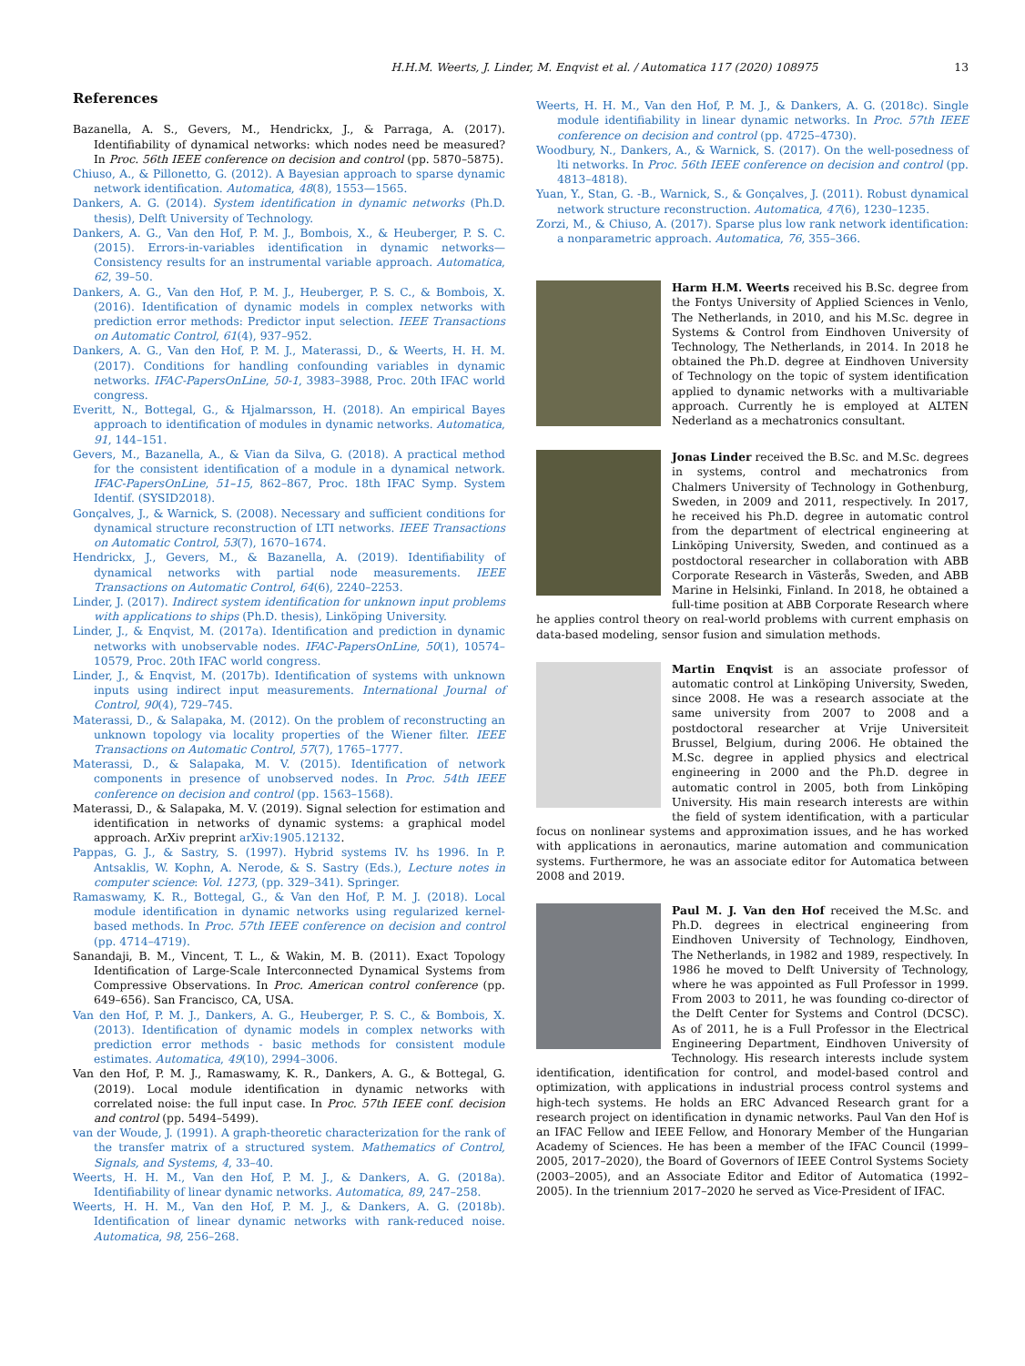H.H.M. Weerts, J. Linder, M. Enqvist et al. / Automatica 117 (2020) 108975 13
References
Bazanella, A. S., Gevers, M., Hendrickx, J., & Parraga, A. (2017). Identifiability of dynamical networks: which nodes need be measured? In Proc. 56th IEEE conference on decision and control (pp. 5870–5875).
Chiuso, A., & Pillonetto, G. (2012). A Bayesian approach to sparse dynamic network identification. Automatica, 48(8), 1553—1565.
Dankers, A. G. (2014). System identification in dynamic networks (Ph.D. thesis), Delft University of Technology.
Dankers, A. G., Van den Hof, P. M. J., Bombois, X., & Heuberger, P. S. C. (2015). Errors-in-variables identification in dynamic networks—Consistency results for an instrumental variable approach. Automatica, 62, 39–50.
Dankers, A. G., Van den Hof, P. M. J., Heuberger, P. S. C., & Bombois, X. (2016). Identification of dynamic models in complex networks with prediction error methods: Predictor input selection. IEEE Transactions on Automatic Control, 61(4), 937–952.
Dankers, A. G., Van den Hof, P. M. J., Materassi, D., & Weerts, H. H. M. (2017). Conditions for handling confounding variables in dynamic networks. IFAC-PapersOnLine, 50-1, 3983–3988, Proc. 20th IFAC world congress.
Everitt, N., Bottegal, G., & Hjalmarsson, H. (2018). An empirical Bayes approach to identification of modules in dynamic networks. Automatica, 91, 144–151.
Gevers, M., Bazanella, A., & Vian da Silva, G. (2018). A practical method for the consistent identification of a module in a dynamical network. IFAC-PapersOnLine, 51–15, 862–867, Proc. 18th IFAC Symp. System Identif. (SYSID2018).
Gonçalves, J., & Warnick, S. (2008). Necessary and sufficient conditions for dynamical structure reconstruction of LTI networks. IEEE Transactions on Automatic Control, 53(7), 1670–1674.
Hendrickx, J., Gevers, M., & Bazanella, A. (2019). Identifiability of dynamical networks with partial node measurements. IEEE Transactions on Automatic Control, 64(6), 2240–2253.
Linder, J. (2017). Indirect system identification for unknown input problems with applications to ships (Ph.D. thesis), Linköping University.
Linder, J., & Enqvist, M. (2017a). Identification and prediction in dynamic networks with unobservable nodes. IFAC-PapersOnLine, 50(1), 10574–10579, Proc. 20th IFAC world congress.
Linder, J., & Enqvist, M. (2017b). Identification of systems with unknown inputs using indirect input measurements. International Journal of Control, 90(4), 729–745.
Materassi, D., & Salapaka, M. (2012). On the problem of reconstructing an unknown topology via locality properties of the Wiener filter. IEEE Transactions on Automatic Control, 57(7), 1765–1777.
Materassi, D., & Salapaka, M. V. (2015). Identification of network components in presence of unobserved nodes. In Proc. 54th IEEE conference on decision and control (pp. 1563–1568).
Materassi, D., & Salapaka, M. V. (2019). Signal selection for estimation and identification in networks of dynamic systems: a graphical model approach. ArXiv preprint arXiv:1905.12132.
Pappas, G. J., & Sastry, S. (1997). Hybrid systems IV. hs 1996. In P. Antsaklis, W. Kophn, A. Nerode, & S. Sastry (Eds.), Lecture notes in computer science: Vol. 1273, (pp. 329–341). Springer.
Ramaswamy, K. R., Bottegal, G., & Van den Hof, P. M. J. (2018). Local module identification in dynamic networks using regularized kernel-based methods. In Proc. 57th IEEE conference on decision and control (pp. 4714–4719).
Sanandaji, B. M., Vincent, T. L., & Wakin, M. B. (2011). Exact Topology Identification of Large-Scale Interconnected Dynamical Systems from Compressive Observations. In Proc. American control conference (pp. 649–656). San Francisco, CA, USA.
Van den Hof, P. M. J., Dankers, A. G., Heuberger, P. S. C., & Bombois, X. (2013). Identification of dynamic models in complex networks with prediction error methods - basic methods for consistent module estimates. Automatica, 49(10), 2994–3006.
Van den Hof, P. M. J., Ramaswamy, K. R., Dankers, A. G., & Bottegal, G. (2019). Local module identification in dynamic networks with correlated noise: the full input case. In Proc. 57th IEEE conf. decision and control (pp. 5494–5499).
van der Woude, J. (1991). A graph-theoretic characterization for the rank of the transfer matrix of a structured system. Mathematics of Control, Signals, and Systems, 4, 33–40.
Weerts, H. H. M., Van den Hof, P. M. J., & Dankers, A. G. (2018a). Identifiability of linear dynamic networks. Automatica, 89, 247–258.
Weerts, H. H. M., Van den Hof, P. M. J., & Dankers, A. G. (2018b). Identification of linear dynamic networks with rank-reduced noise. Automatica, 98, 256–268.
Weerts, H. H. M., Van den Hof, P. M. J., & Dankers, A. G. (2018c). Single module identifiability in linear dynamic networks. In Proc. 57th IEEE conference on decision and control (pp. 4725–4730).
Woodbury, N., Dankers, A., & Warnick, S. (2017). On the well-posedness of lti networks. In Proc. 56th IEEE conference on decision and control (pp. 4813–4818).
Yuan, Y., Stan, G. -B., Warnick, S., & Gonçalves, J. (2011). Robust dynamical network structure reconstruction. Automatica, 47(6), 1230–1235.
Zorzi, M., & Chiuso, A. (2017). Sparse plus low rank network identification: a nonparametric approach. Automatica, 76, 355–366.
Harm H.M. Weerts received his B.Sc. degree from the Fontys University of Applied Sciences in Venlo, The Netherlands, in 2010, and his M.Sc. degree in Systems & Control from Eindhoven University of Technology, The Netherlands, in 2014. In 2018 he obtained the Ph.D. degree at Eindhoven University of Technology on the topic of system identification applied to dynamic networks with a multivariable approach. Currently he is employed at ALTEN Nederland as a mechatronics consultant.
Jonas Linder received the B.Sc. and M.Sc. degrees in systems, control and mechatronics from Chalmers University of Technology in Gothenburg, Sweden, in 2009 and 2011, respectively. In 2017, he received his Ph.D. degree in automatic control from the department of electrical engineering at Linköping University, Sweden, and continued as a postdoctoral researcher in collaboration with ABB Corporate Research in Västerås, Sweden, and ABB Marine in Helsinki, Finland. In 2018, he obtained a full-time position at ABB Corporate Research where he applies control theory on real-world problems with current emphasis on data-based modeling, sensor fusion and simulation methods.
Martin Enqvist is an associate professor of automatic control at Linköping University, Sweden, since 2008. He was a research associate at the same university from 2007 to 2008 and a postdoctoral researcher at Vrije Universiteit Brussel, Belgium, during 2006. He obtained the M.Sc. degree in applied physics and electrical engineering in 2000 and the Ph.D. degree in automatic control in 2005, both from Linköping University. His main research interests are within the field of system identification, with a particular focus on nonlinear systems and approximation issues, and he has worked with applications in aeronautics, marine automation and communication systems. Furthermore, he was an associate editor for Automatica between 2008 and 2019.
Paul M. J. Van den Hof received the M.Sc. and Ph.D. degrees in electrical engineering from Eindhoven University of Technology, Eindhoven, The Netherlands, in 1982 and 1989, respectively. In 1986 he moved to Delft University of Technology, where he was appointed as Full Professor in 1999. From 2003 to 2011, he was founding co-director of the Delft Center for Systems and Control (DCSC). As of 2011, he is a Full Professor in the Electrical Engineering Department, Eindhoven University of Technology. His research interests include system identification, identification for control, and model-based control and optimization, with applications in industrial process control systems and high-tech systems. He holds an ERC Advanced Research grant for a research project on identification in dynamic networks. Paul Van den Hof is an IFAC Fellow and IEEE Fellow, and Honorary Member of the Hungarian Academy of Sciences. He has been a member of the IFAC Council (1999–2005, 2017–2020), the Board of Governors of IEEE Control Systems Society (2003–2005), and an Associate Editor and Editor of Automatica (1992–2005). In the triennium 2017–2020 he served as Vice-President of IFAC.